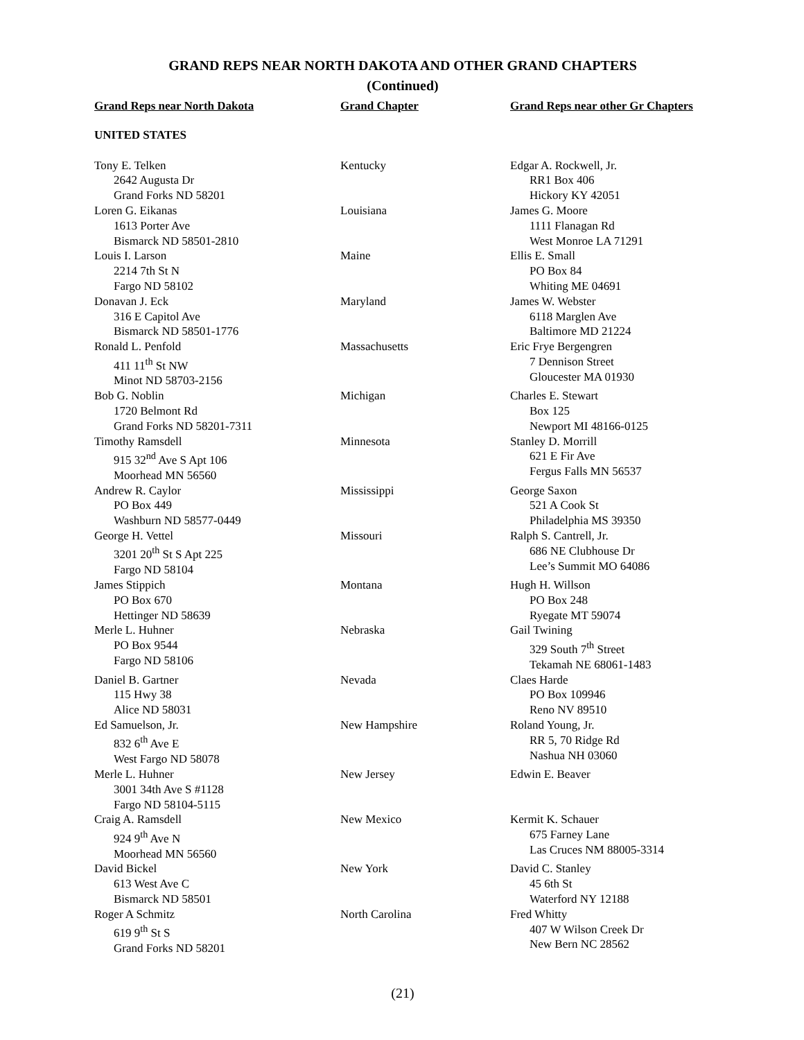GRAND REPS NEAR NORTH DAKOTA AND OTHER GRAND CHAPTERS
(Continued)
| Grand Reps near North Dakota | Grand Chapter | Grand Reps near other Gr Chapters |
| --- | --- | --- |
| UNITED STATES | | |
| Tony E. Telken 2642 Augusta Dr Grand Forks ND 58201 | Kentucky | Edgar A. Rockwell, Jr. RR1 Box 406 Hickory KY 42051 |
| Loren G. Eikanas 1613 Porter Ave Bismarck ND 58501-2810 | Louisiana | James G. Moore 1111 Flanagan Rd West Monroe LA 71291 |
| Louis I. Larson 2214 7th St N Fargo ND 58102 | Maine | Ellis E. Small PO Box 84 Whiting ME 04691 |
| Donavan J. Eck 316 E Capitol Ave Bismarck ND 58501-1776 | Maryland | James W. Webster 6118 Marglen Ave Baltimore MD 21224 |
| Ronald L. Penfold 411 11<sup>th</sup> St NW Minot ND 58703-2156 | Massachusetts | Eric Frye Bergengren 7 Dennison Street Gloucester MA 01930 |
| Bob G. Noblin 1720 Belmont Rd Grand Forks ND 58201-7311 | Michigan | Charles E. Stewart Box 125 Newport MI 48166-0125 |
| Timothy Ramsdell 915 32<sup>nd</sup> Ave S Apt 106 Moorhead MN 56560 | Minnesota | Stanley D. Morrill 621 E Fir Ave Fergus Falls MN 56537 |
| Andrew R. Caylor PO Box 449 Washburn ND 58577-0449 | Mississippi | George Saxon 521 A Cook St Philadelphia MS 39350 |
| George H. Vettel 3201 20<sup>th</sup> St S Apt 225 Fargo ND 58104 | Missouri | Ralph S. Cantrell, Jr. 686 NE Clubhouse Dr Lee’s Summit MO 64086 |
| James Stippich PO Box 670 Hettinger ND 58639 | Montana | Hugh H. Willson PO Box 248 Ryegate MT 59074 |
| Merle L. Huhner PO Box 9544 Fargo ND 58106 | Nebraska | Gail Twining 329 South 7<sup>th</sup> Street Tekamah NE 68061-1483 |
| Daniel B. Gartner 115 Hwy 38 Alice ND 58031 | Nevada | Claes Harde PO Box 109946 Reno NV 89510 |
| Ed Samuelson, Jr. 832 6<sup>th</sup> Ave E West Fargo ND 58078 | New Hampshire | Roland Young, Jr. RR 5, 70 Ridge Rd Nashua NH 03060 |
| Merle L. Huhner 3001 34th Ave S #1128 Fargo ND 58104-5115 | New Jersey | Edwin E. Beaver |
| Craig A. Ramsdell 924 9<sup>th</sup> Ave N Moorhead MN 56560 | New Mexico | Kermit K. Schauer 675 Farney Lane Las Cruces NM 88005-3314 |
| David Bickel 613 West Ave C Bismarck ND 58501 | New York | David C. Stanley 45 6th St Waterford NY 12188 |
| Roger A Schmitz 619 9<sup>th</sup> St S Grand Forks ND 58201 | North Carolina | Fred Whitty 407 W Wilson Creek Dr New Bern NC 28562 |
(21)